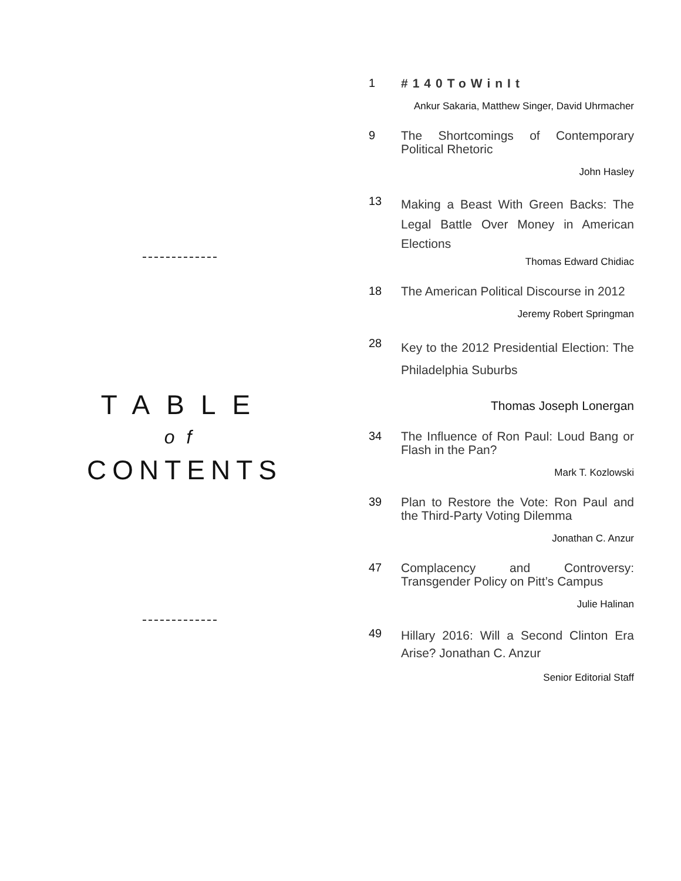TABLE
of
CONTENTS
1
#140ToWinIt
Ankur Sakaria, Matthew Singer, David Uhrmacher
9
The Shortcomings of Contemporary Political Rhetoric
John Hasley
13
Making a Beast With Green Backs: The Legal Battle Over Money in American Elections
Thomas Edward Chidiac
18
The American Political Discourse in 2012
Jeremy Robert Springman
28
Key to the 2012 Presidential Election: The Philadelphia Suburbs
Thomas Joseph Lonergan
34
The Influence of Ron Paul: Loud Bang or Flash in the Pan?
Mark T. Kozlowski
39
Plan to Restore the Vote: Ron Paul and the Third-Party Voting Dilemma
Jonathan C. Anzur
47
Complacency and Controversy: Transgender Policy on Pitt’s Campus
Julie Halinan
49
Hillary 2016: Will a Second Clinton Era Arise? Jonathan C. Anzur
Senior Editorial Staff